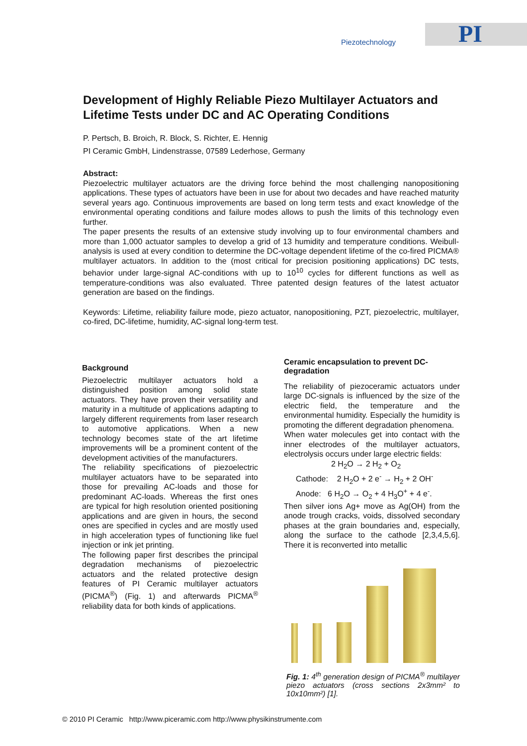PI Piezotechnology
Development of Highly Reliable Piezo Multilayer Actuators and Lifetime Tests under DC and AC Operating Conditions
P. Pertsch, B. Broich, R. Block, S. Richter, E. Hennig
PI Ceramic GmbH, Lindenstrasse, 07589 Lederhose, Germany
Abstract:
Piezoelectric multilayer actuators are the driving force behind the most challenging nanopositioning applications. These types of actuators have been in use for about two decades and have reached maturity several years ago. Continuous improvements are based on long term tests and exact knowledge of the environmental operating conditions and failure modes allows to push the limits of this technology even further.
The paper presents the results of an extensive study involving up to four environmental chambers and more than 1,000 actuator samples to develop a grid of 13 humidity and temperature conditions. Weibull-analysis is used at every condition to determine the DC-voltage dependent lifetime of the co-fired PICMA® multilayer actuators. In addition to the (most critical for precision positioning applications) DC tests, behavior under large-signal AC-conditions with up to 10<sup>10</sup> cycles for different functions as well as temperature-conditions was also evaluated. Three patented design features of the latest actuator generation are based on the findings.
Keywords: Lifetime, reliability failure mode, piezo actuator, nanopositioning, PZT, piezoelectric, multilayer, co-fired, DC-lifetime, humidity, AC-signal long-term test.
Background
Piezoelectric multilayer actuators hold a distinguished position among solid state actuators. They have proven their versatility and maturity in a multitude of applications adapting to largely different requirements from laser research to automotive applications. When a new technology becomes state of the art lifetime improvements will be a prominent content of the development activities of the manufacturers.
The reliability specifications of piezoelectric multilayer actuators have to be separated into those for prevailing AC-loads and those for predominant AC-loads. Whereas the first ones are typical for high resolution oriented positioning applications and are given in hours, the second ones are specified in cycles and are mostly used in high acceleration types of functioning like fuel injection or ink jet printing.
The following paper first describes the principal degradation mechanisms of piezoelectric actuators and the related protective design features of PI Ceramic multilayer actuators (PICMA<sup>®</sup>) (Fig. 1) and afterwards PICMA<sup>®</sup> reliability data for both kinds of applications.
Ceramic encapsulation to prevent DC-degradation
The reliability of piezoceramic actuators under large DC-signals is influenced by the size of the electric field, the temperature and the environmental humidity. Especially the humidity is promoting the different degradation phenomena.
When water molecules get into contact with the inner electrodes of the multilayer actuators, electrolysis occurs under large electric fields:
2 H<sub>2</sub>O → 2 H<sub>2</sub> + O<sub>2</sub>
Cathode: 2 H<sub>2</sub>O + 2 e<sup>-</sup> → H<sub>2</sub> + 2 OH<sup>-</sup>
Anode: 6 H<sub>2</sub>O → O<sub>2</sub> + 4 H<sub>3</sub>O<sup>+</sup> + 4 e<sup>-</sup>.
Then silver ions Ag+ move as Ag(OH) from the anode trough cracks, voids, dissolved secondary phases at the grain boundaries and, especially, along the surface to the cathode [2,3,4,5,6]. There it is reconverted into metallic
Fig. 1: 4<sup>th</sup> generation design of PICMA<sup>®</sup> multilayer piezo actuators (cross sections 2x3mm² to 10x10mm²) [1].
© 2010 PI Ceramic http://www.piceramic.com http://www.physikinstrumente.com